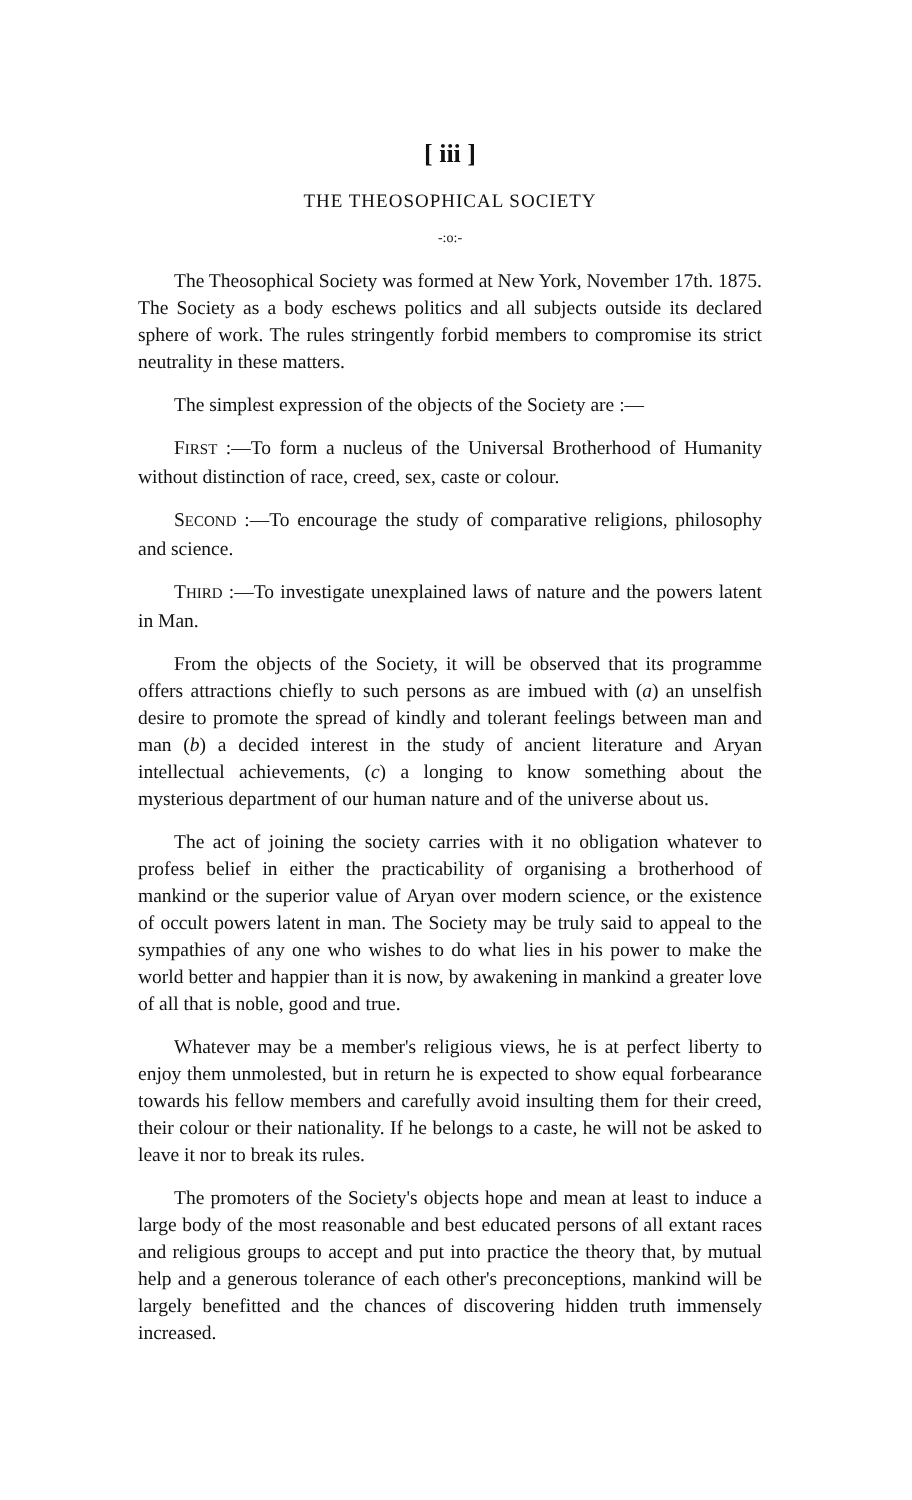[ iii ]
THE THEOSOPHICAL SOCIETY
-:o:-
The Theosophical Society was formed at New York, November 17th. 1875. The Society as a body eschews politics and all subjects outside its declared sphere of work. The rules stringently forbid members to compromise its strict neutrality in these matters.
The simplest expression of the objects of the Society are :—
FIRST :—To form a nucleus of the Universal Brotherhood of Humanity without distinction of race, creed, sex, caste or colour.
SECOND :—To encourage the study of comparative religions, philosophy and science.
THIRD :—To investigate unexplained laws of nature and the powers latent in Man.
From the objects of the Society, it will be observed that its programme offers attractions chiefly to such persons as are imbued with (a) an unselfish desire to promote the spread of kindly and tolerant feelings between man and man (b) a decided interest in the study of ancient literature and Aryan intellectual achievements, (c) a longing to know something about the mysterious department of our human nature and of the universe about us.
The act of joining the society carries with it no obligation whatever to profess belief in either the practicability of organising a brotherhood of mankind or the superior value of Aryan over modern science, or the existence of occult powers latent in man. The Society may be truly said to appeal to the sympathies of any one who wishes to do what lies in his power to make the world better and happier than it is now, by awakening in mankind a greater love of all that is noble, good and true.
Whatever may be a member's religious views, he is at perfect liberty to enjoy them unmolested, but in return he is expected to show equal forbearance towards his fellow members and carefully avoid insulting them for their creed, their colour or their nationality. If he belongs to a caste, he will not be asked to leave it nor to break its rules.
The promoters of the Society's objects hope and mean at least to induce a large body of the most reasonable and best educated persons of all extant races and religious groups to accept and put into practice the theory that, by mutual help and a generous tolerance of each other's preconceptions, mankind will be largely benefitted and the chances of discovering hidden truth immensely increased.